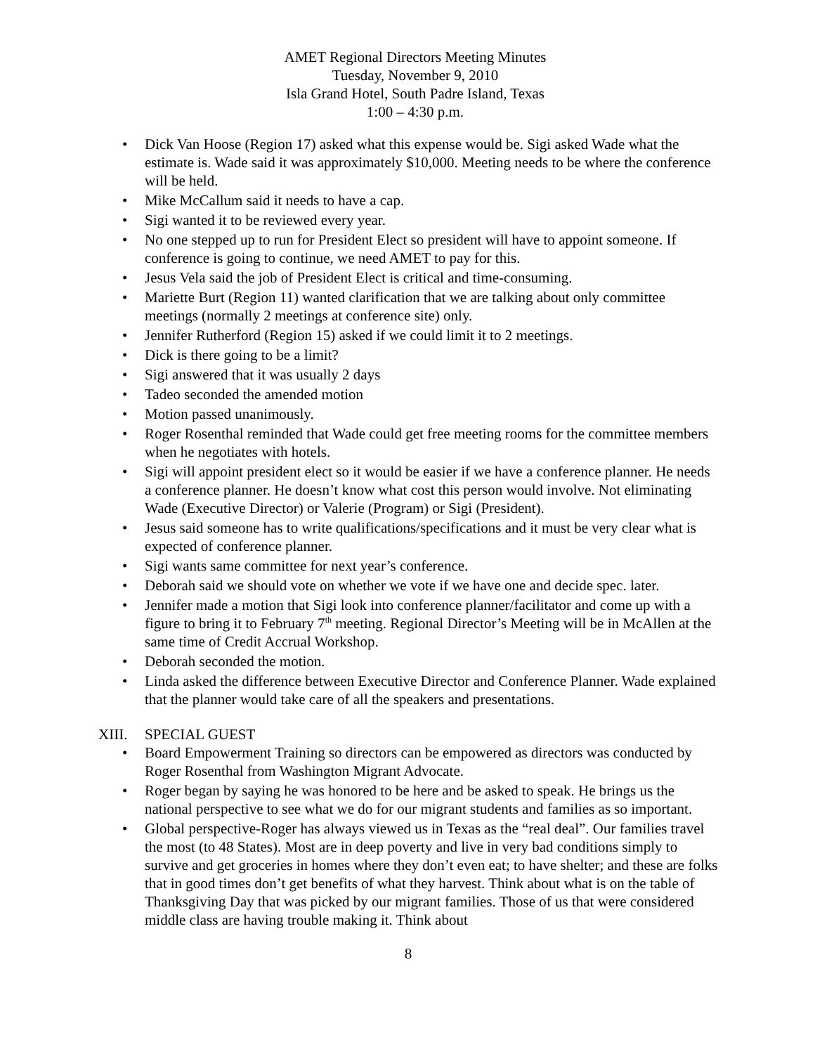AMET Regional Directors Meeting Minutes
Tuesday, November 9, 2010
Isla Grand Hotel, South Padre Island, Texas
1:00 – 4:30 p.m.
• Dick Van Hoose (Region 17) asked what this expense would be. Sigi asked Wade what the estimate is. Wade said it was approximately $10,000. Meeting needs to be where the conference will be held.
• Mike McCallum said it needs to have a cap.
• Sigi wanted it to be reviewed every year.
• No one stepped up to run for President Elect so president will have to appoint someone. If conference is going to continue, we need AMET to pay for this.
• Jesus Vela said the job of President Elect is critical and time-consuming.
• Mariette Burt (Region 11) wanted clarification that we are talking about only committee meetings (normally 2 meetings at conference site) only.
• Jennifer Rutherford (Region 15) asked if we could limit it to 2 meetings.
• Dick is there going to be a limit?
• Sigi answered that it was usually 2 days
• Tadeo seconded the amended motion
• Motion passed unanimously.
• Roger Rosenthal reminded that Wade could get free meeting rooms for the committee members when he negotiates with hotels.
• Sigi will appoint president elect so it would be easier if we have a conference planner. He needs a conference planner. He doesn’t know what cost this person would involve. Not eliminating Wade (Executive Director) or Valerie (Program) or Sigi (President).
• Jesus said someone has to write qualifications/specifications and it must be very clear what is expected of conference planner.
• Sigi wants same committee for next year’s conference.
• Deborah said we should vote on whether we vote if we have one and decide spec. later.
• Jennifer made a motion that Sigi look into conference planner/facilitator and come up with a figure to bring it to February 7<sup>th</sup> meeting. Regional Director’s Meeting will be in McAllen at the same time of Credit Accrual Workshop.
• Deborah seconded the motion.
• Linda asked the difference between Executive Director and Conference Planner. Wade explained that the planner would take care of all the speakers and presentations.
XIII. SPECIAL GUEST
• Board Empowerment Training so directors can be empowered as directors was conducted by Roger Rosenthal from Washington Migrant Advocate.
• Roger began by saying he was honored to be here and be asked to speak. He brings us the national perspective to see what we do for our migrant students and families as so important.
• Global perspective-Roger has always viewed us in Texas as the “real deal”. Our families travel the most (to 48 States). Most are in deep poverty and live in very bad conditions simply to survive and get groceries in homes where they don’t even eat; to have shelter; and these are folks that in good times don’t get benefits of what they harvest. Think about what is on the table of Thanksgiving Day that was picked by our migrant families. Those of us that were considered middle class are having trouble making it. Think about
8